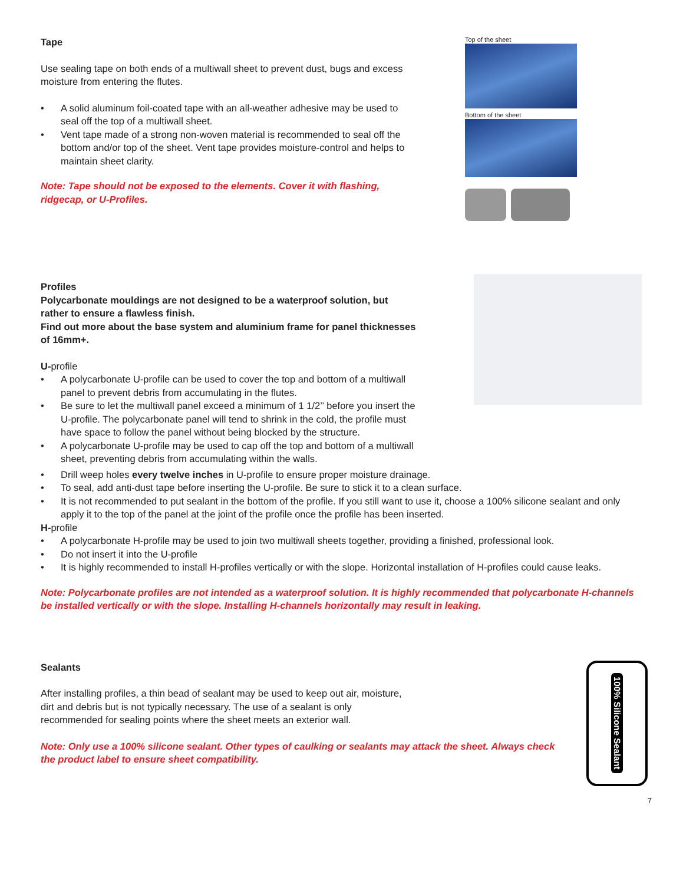Tape
Use sealing tape on both ends of a multiwall sheet to prevent dust, bugs and excess moisture from entering the flutes.
• A solid aluminum foil-coated tape with an all-weather adhesive may be used to seal off the top of a multiwall sheet.
• Vent tape made of a strong non-woven material is recommended to seal off the bottom and/or top of the sheet. Vent tape provides moisture-control and helps to maintain sheet clarity.
Note: Tape should not be exposed to the elements. Cover it with flashing, ridgecap, or U-Profiles.
Top of the sheet
Bottom of the sheet
Profiles
Polycarbonate mouldings are not designed to be a waterproof solution, but rather to ensure a flawless finish.
Find out more about the base system and aluminium frame for panel thicknesses of 16mm+.
U-profile
• A polycarbonate U-profile can be used to cover the top and bottom of a multiwall panel to prevent debris from accumulating in the flutes.
• Be sure to let the multiwall panel exceed a minimum of 1 1/2’’ before you insert the U-profile. The polycarbonate panel will tend to shrink in the cold, the profile must have space to follow the panel without being blocked by the structure.
• A polycarbonate U-profile may be used to cap off the top and bottom of a multiwall sheet, preventing debris from accumulating within the walls.
• Drill weep holes every twelve inches in U-profile to ensure proper moisture drainage.
• To seal, add anti-dust tape before inserting the U-profile. Be sure to stick it to a clean surface.
• It is not recommended to put sealant in the bottom of the profile. If you still want to use it, choose a 100% silicone sealant and only apply it to the top of the panel at the joint of the profile once the profile has been inserted.
H-profile
• A polycarbonate H-profile may be used to join two multiwall sheets together, providing a finished, professional look.
• Do not insert it into the U-profile
• It is highly recommended to install H-profiles vertically or with the slope. Horizontal installation of H-profiles could cause leaks.
Note: Polycarbonate profiles are not intended as a waterproof solution. It is highly recommended that polycarbonate H-channels be installed vertically or with the slope. Installing H-channels horizontally may result in leaking.
Sealants
After installing profiles, a thin bead of sealant may be used to keep out air, moisture, dirt and debris but is not typically necessary. The use of a sealant is only recommended for sealing points where the sheet meets an exterior wall.
Note: Only use a 100% silicone sealant. Other types of caulking or sealants may attack the sheet. Always check the product label to ensure sheet compatibility.
100% Silicone Sealant
7